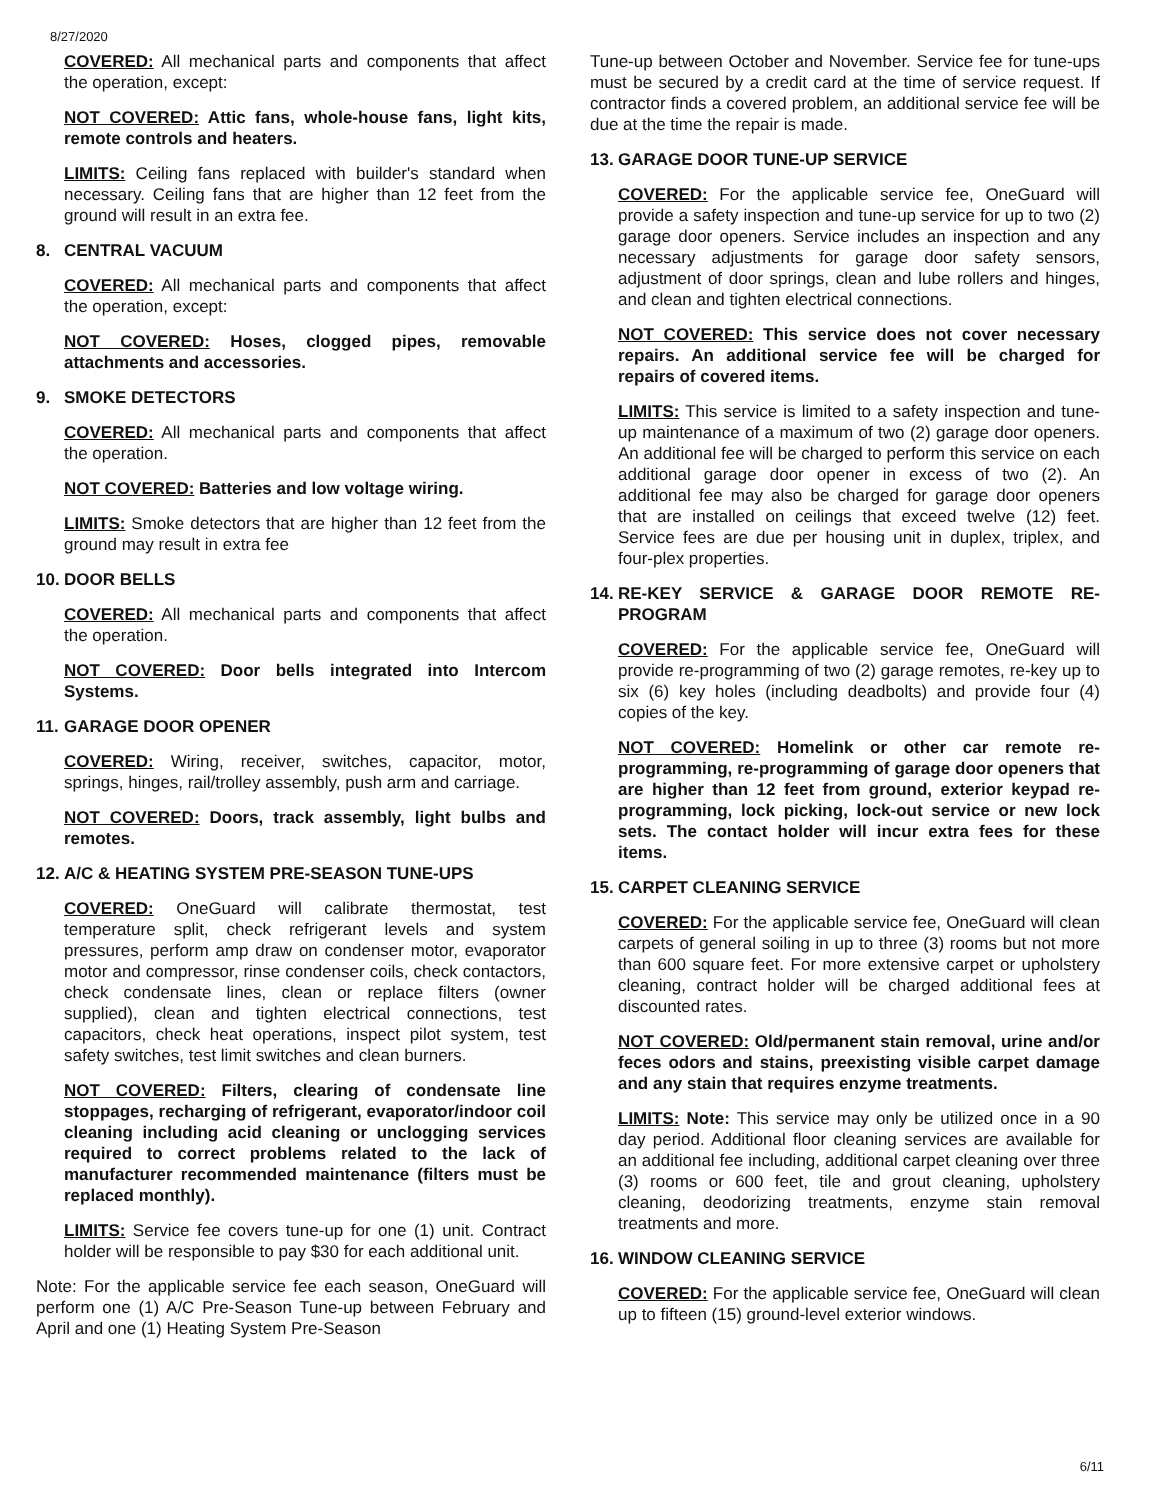8/27/2020
COVERED: All mechanical parts and components that affect the operation, except:
NOT COVERED: Attic fans, whole-house fans, light kits, remote controls and heaters.
LIMITS: Ceiling fans replaced with builder's standard when necessary. Ceiling fans that are higher than 12 feet from the ground will result in an extra fee.
8. CENTRAL VACUUM
COVERED: All mechanical parts and components that affect the operation, except:
NOT COVERED: Hoses, clogged pipes, removable attachments and accessories.
9. SMOKE DETECTORS
COVERED: All mechanical parts and components that affect the operation.
NOT COVERED: Batteries and low voltage wiring.
LIMITS: Smoke detectors that are higher than 12 feet from the ground may result in extra fee
10. DOOR BELLS
COVERED: All mechanical parts and components that affect the operation.
NOT COVERED: Door bells integrated into Intercom Systems.
11. GARAGE DOOR OPENER
COVERED: Wiring, receiver, switches, capacitor, motor, springs, hinges, rail/trolley assembly, push arm and carriage.
NOT COVERED: Doors, track assembly, light bulbs and remotes.
12. A/C & HEATING SYSTEM PRE-SEASON TUNE-UPS
COVERED: OneGuard will calibrate thermostat, test temperature split, check refrigerant levels and system pressures, perform amp draw on condenser motor, evaporator motor and compressor, rinse condenser coils, check contactors, check condensate lines, clean or replace filters (owner supplied), clean and tighten electrical connections, test capacitors, check heat operations, inspect pilot system, test safety switches, test limit switches and clean burners.
NOT COVERED: Filters, clearing of condensate line stoppages, recharging of refrigerant, evaporator/indoor coil cleaning including acid cleaning or unclogging services required to correct problems related to the lack of manufacturer recommended maintenance (filters must be replaced monthly).
LIMITS: Service fee covers tune-up for one (1) unit. Contract holder will be responsible to pay $30 for each additional unit.
Note: For the applicable service fee each season, OneGuard will perform one (1) A/C Pre-Season Tune-up between February and April and one (1) Heating System Pre-Season
Tune-up between October and November. Service fee for tune-ups must be secured by a credit card at the time of service request. If contractor finds a covered problem, an additional service fee will be due at the time the repair is made.
13. GARAGE DOOR TUNE-UP SERVICE
COVERED: For the applicable service fee, OneGuard will provide a safety inspection and tune-up service for up to two (2) garage door openers. Service includes an inspection and any necessary adjustments for garage door safety sensors, adjustment of door springs, clean and lube rollers and hinges, and clean and tighten electrical connections.
NOT COVERED: This service does not cover necessary repairs. An additional service fee will be charged for repairs of covered items.
LIMITS: This service is limited to a safety inspection and tune-up maintenance of a maximum of two (2) garage door openers. An additional fee will be charged to perform this service on each additional garage door opener in excess of two (2). An additional fee may also be charged for garage door openers that are installed on ceilings that exceed twelve (12) feet. Service fees are due per housing unit in duplex, triplex, and four-plex properties.
14. RE-KEY SERVICE & GARAGE DOOR REMOTE RE-PROGRAM
COVERED: For the applicable service fee, OneGuard will provide re-programming of two (2) garage remotes, re-key up to six (6) key holes (including deadbolts) and provide four (4) copies of the key.
NOT COVERED: Homelink or other car remote re-programming, re-programming of garage door openers that are higher than 12 feet from ground, exterior keypad re-programming, lock picking, lock-out service or new lock sets. The contact holder will incur extra fees for these items.
15. CARPET CLEANING SERVICE
COVERED: For the applicable service fee, OneGuard will clean carpets of general soiling in up to three (3) rooms but not more than 600 square feet. For more extensive carpet or upholstery cleaning, contract holder will be charged additional fees at discounted rates.
NOT COVERED: Old/permanent stain removal, urine and/or feces odors and stains, preexisting visible carpet damage and any stain that requires enzyme treatments.
LIMITS: Note: This service may only be utilized once in a 90 day period. Additional floor cleaning services are available for an additional fee including, additional carpet cleaning over three (3) rooms or 600 feet, tile and grout cleaning, upholstery cleaning, deodorizing treatments, enzyme stain removal treatments and more.
16. WINDOW CLEANING SERVICE
COVERED: For the applicable service fee, OneGuard will clean up to fifteen (15) ground-level exterior windows.
6/11